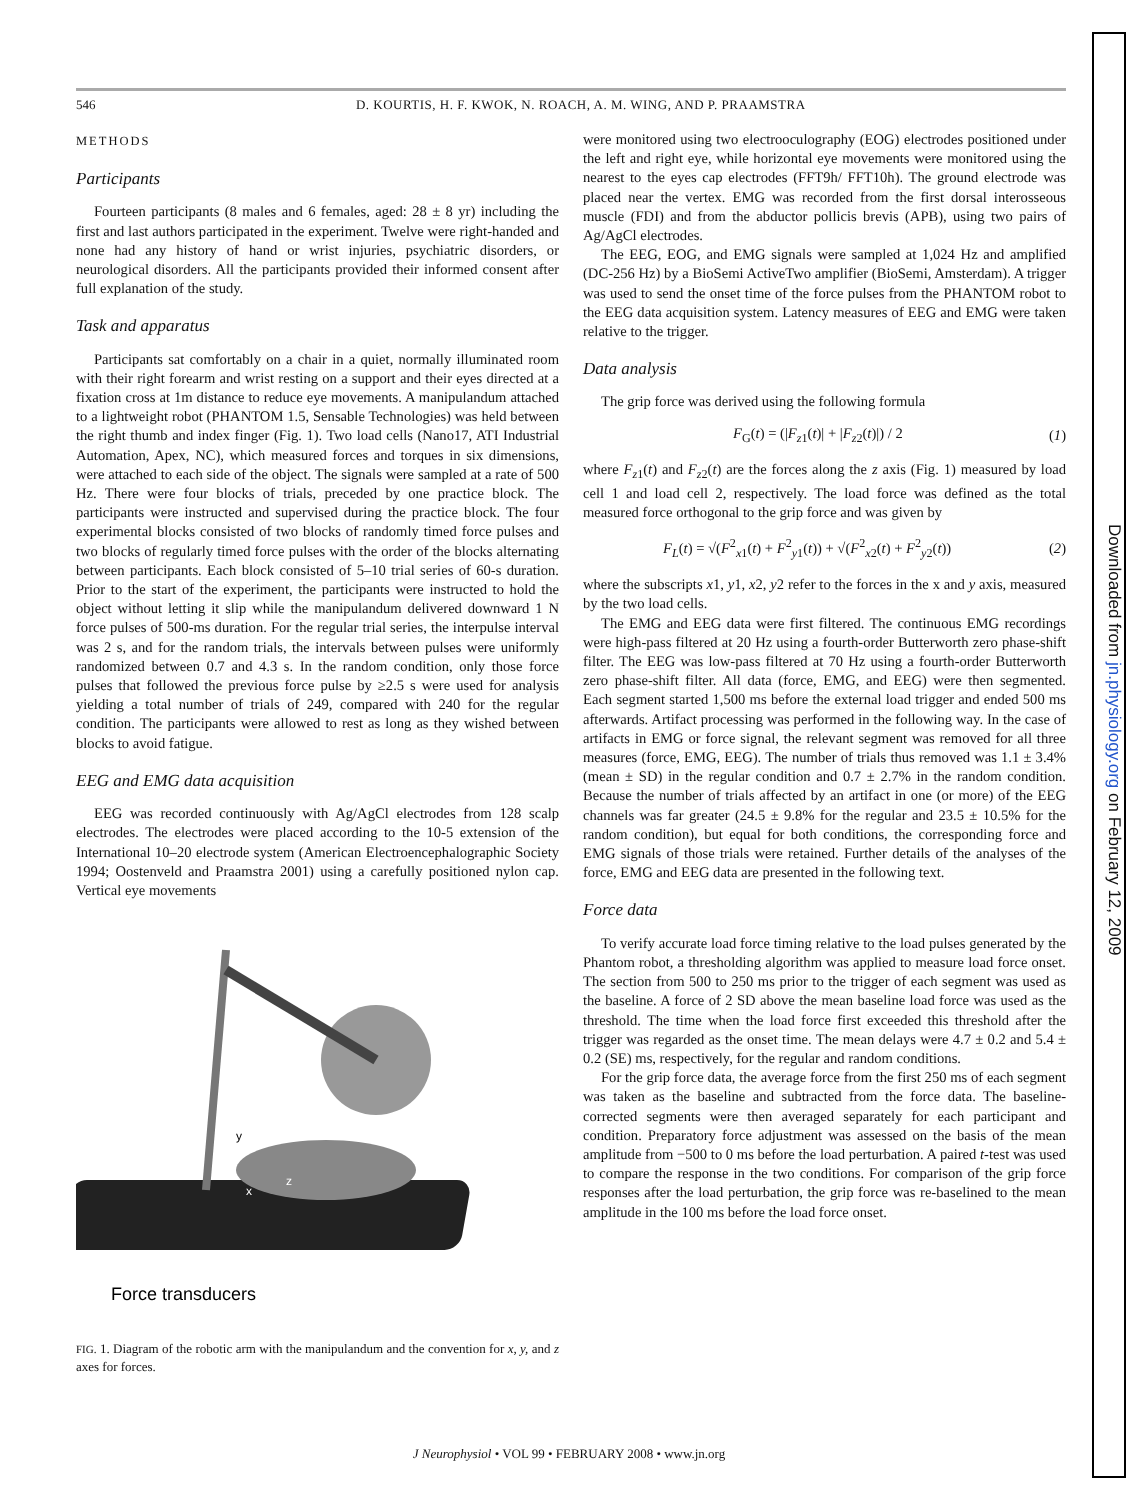546 D. KOURTIS, H. F. KWOK, N. ROACH, A. M. WING, AND P. PRAAMSTRA
METHODS
Participants
Fourteen participants (8 males and 6 females, aged: 28 ± 8 yr) including the first and last authors participated in the experiment. Twelve were right-handed and none had any history of hand or wrist injuries, psychiatric disorders, or neurological disorders. All the participants provided their informed consent after full explanation of the study.
Task and apparatus
Participants sat comfortably on a chair in a quiet, normally illuminated room with their right forearm and wrist resting on a support and their eyes directed at a fixation cross at 1m distance to reduce eye movements. A manipulandum attached to a lightweight robot (PHANTOM 1.5, Sensable Technologies) was held between the right thumb and index finger (Fig. 1). Two load cells (Nano17, ATI Industrial Automation, Apex, NC), which measured forces and torques in six dimensions, were attached to each side of the object. The signals were sampled at a rate of 500 Hz. There were four blocks of trials, preceded by one practice block. The participants were instructed and supervised during the practice block. The four experimental blocks consisted of two blocks of randomly timed force pulses and two blocks of regularly timed force pulses with the order of the blocks alternating between participants. Each block consisted of 5–10 trial series of 60-s duration. Prior to the start of the experiment, the participants were instructed to hold the object without letting it slip while the manipulandum delivered downward 1 N force pulses of 500-ms duration. For the regular trial series, the interpulse interval was 2 s, and for the random trials, the intervals between pulses were uniformly randomized between 0.7 and 4.3 s. In the random condition, only those force pulses that followed the previous force pulse by ≥2.5 s were used for analysis yielding a total number of trials of 249, compared with 240 for the regular condition. The participants were allowed to rest as long as they wished between blocks to avoid fatigue.
EEG and EMG data acquisition
EEG was recorded continuously with Ag/AgCl electrodes from 128 scalp electrodes. The electrodes were placed according to the 10-5 extension of the International 10–20 electrode system (American Electroencephalographic Society 1994; Oostenveld and Praamstra 2001) using a carefully positioned nylon cap. Vertical eye movements
Force transducers
y
x
z
FIG. 1. Diagram of the robotic arm with the manipulandum and the convention for x, y, and z axes for forces.
were monitored using two electrooculography (EOG) electrodes positioned under the left and right eye, while horizontal eye movements were monitored using the nearest to the eyes cap electrodes (FFT9h/ FFT10h). The ground electrode was placed near the vertex. EMG was recorded from the first dorsal interosseous muscle (FDI) and from the abductor pollicis brevis (APB), using two pairs of Ag/AgCl electrodes.
The EEG, EOG, and EMG signals were sampled at 1,024 Hz and amplified (DC-256 Hz) by a BioSemi ActiveTwo amplifier (BioSemi, Amsterdam). A trigger was used to send the onset time of the force pulses from the PHANTOM robot to the EEG data acquisition system. Latency measures of EEG and EMG were taken relative to the trigger.
Data analysis
The grip force was derived using the following formula
F<sub>G</sub>(t) = (|F<sub>z1</sub>(t)| + |F<sub>z2</sub>(t)|) / 2 (1)
where F<sub>z1</sub>(t) and F<sub>z2</sub>(t) are the forces along the z axis (Fig. 1) measured by load cell 1 and load cell 2, respectively. The load force was defined as the total measured force orthogonal to the grip force and was given by
F<sub>L</sub>(t) = √(F<sup>2</sup><sub>x1</sub>(t) + F<sup>2</sup><sub>y1</sub>(t)) + √(F<sup>2</sup><sub>x2</sub>(t) + F<sup>2</sup><sub>y2</sub>(t)) (2)
where the subscripts x1, y1, x2, y2 refer to the forces in the x and y axis, measured by the two load cells.
The EMG and EEG data were first filtered. The continuous EMG recordings were high-pass filtered at 20 Hz using a fourth-order Butterworth zero phase-shift filter. The EEG was low-pass filtered at 70 Hz using a fourth-order Butterworth zero phase-shift filter. All data (force, EMG, and EEG) were then segmented. Each segment started 1,500 ms before the external load trigger and ended 500 ms afterwards. Artifact processing was performed in the following way. In the case of artifacts in EMG or force signal, the relevant segment was removed for all three measures (force, EMG, EEG). The number of trials thus removed was 1.1 ± 3.4% (mean ± SD) in the regular condition and 0.7 ± 2.7% in the random condition. Because the number of trials affected by an artifact in one (or more) of the EEG channels was far greater (24.5 ± 9.8% for the regular and 23.5 ± 10.5% for the random condition), but equal for both conditions, the corresponding force and EMG signals of those trials were retained. Further details of the analyses of the force, EMG and EEG data are presented in the following text.
Force data
To verify accurate load force timing relative to the load pulses generated by the Phantom robot, a thresholding algorithm was applied to measure load force onset. The section from 500 to 250 ms prior to the trigger of each segment was used as the baseline. A force of 2 SD above the mean baseline load force was used as the threshold. The time when the load force first exceeded this threshold after the trigger was regarded as the onset time. The mean delays were 4.7 ± 0.2 and 5.4 ± 0.2 (SE) ms, respectively, for the regular and random conditions.
For the grip force data, the average force from the first 250 ms of each segment was taken as the baseline and subtracted from the force data. The baseline-corrected segments were then averaged separately for each participant and condition. Preparatory force adjustment was assessed on the basis of the mean amplitude from −500 to 0 ms before the load perturbation. A paired t-test was used to compare the response in the two conditions. For comparison of the grip force responses after the load perturbation, the grip force was re-baselined to the mean amplitude in the 100 ms before the load force onset.
J Neurophysiol • VOL 99 • FEBRUARY 2008 • www.jn.org
Downloaded from jn.physiology.org on February 12, 2009